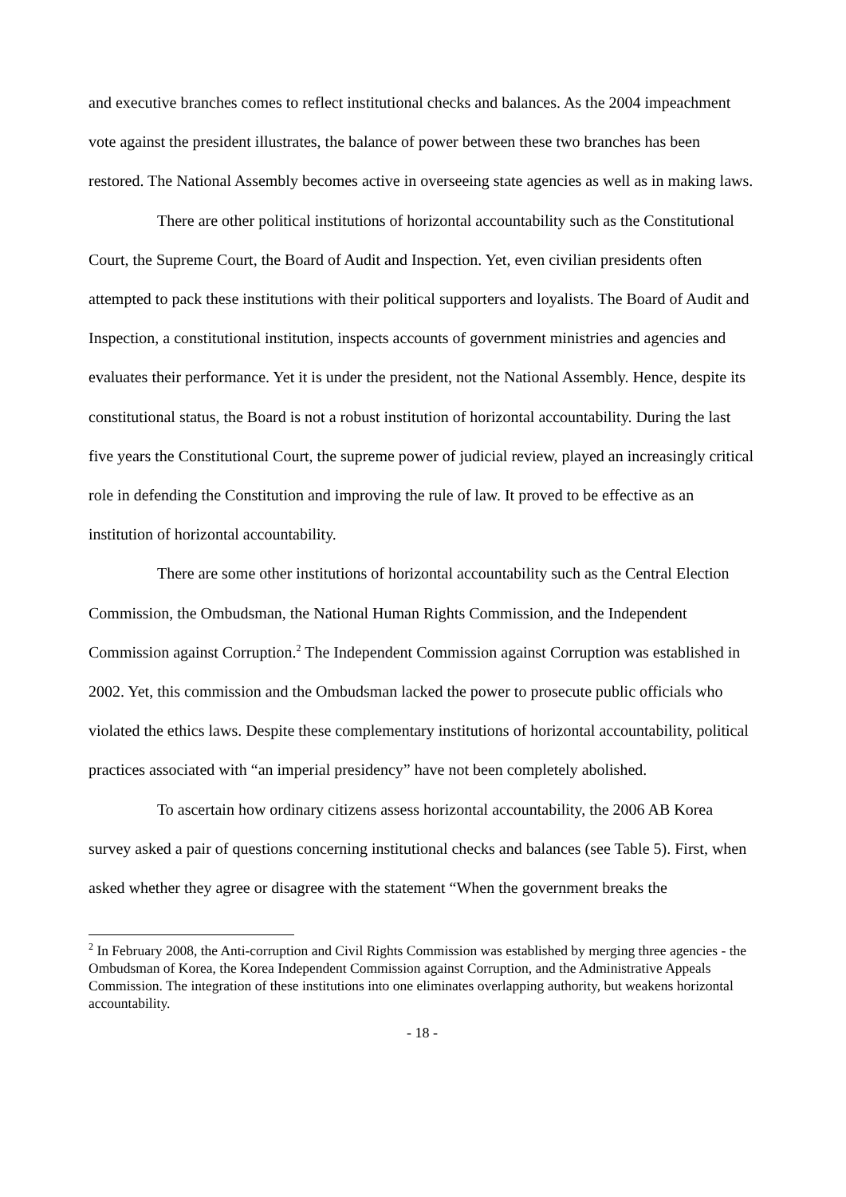and executive branches comes to reflect institutional checks and balances. As the 2004 impeachment vote against the president illustrates, the balance of power between these two branches has been restored. The National Assembly becomes active in overseeing state agencies as well as in making laws.
There are other political institutions of horizontal accountability such as the Constitutional Court, the Supreme Court, the Board of Audit and Inspection. Yet, even civilian presidents often attempted to pack these institutions with their political supporters and loyalists. The Board of Audit and Inspection, a constitutional institution, inspects accounts of government ministries and agencies and evaluates their performance. Yet it is under the president, not the National Assembly. Hence, despite its constitutional status, the Board is not a robust institution of horizontal accountability. During the last five years the Constitutional Court, the supreme power of judicial review, played an increasingly critical role in defending the Constitution and improving the rule of law. It proved to be effective as an institution of horizontal accountability.
There are some other institutions of horizontal accountability such as the Central Election Commission, the Ombudsman, the National Human Rights Commission, and the Independent Commission against Corruption.<sup>2</sup> The Independent Commission against Corruption was established in 2002. Yet, this commission and the Ombudsman lacked the power to prosecute public officials who violated the ethics laws. Despite these complementary institutions of horizontal accountability, political practices associated with “an imperial presidency” have not been completely abolished.
To ascertain how ordinary citizens assess horizontal accountability, the 2006 AB Korea survey asked a pair of questions concerning institutional checks and balances (see Table 5). First, when asked whether they agree or disagree with the statement “When the government breaks the
<sup>2</sup> In February 2008, the Anti-corruption and Civil Rights Commission was established by merging three agencies - the Ombudsman of Korea, the Korea Independent Commission against Corruption, and the Administrative Appeals Commission. The integration of these institutions into one eliminates overlapping authority, but weakens horizontal accountability.
- 18 -